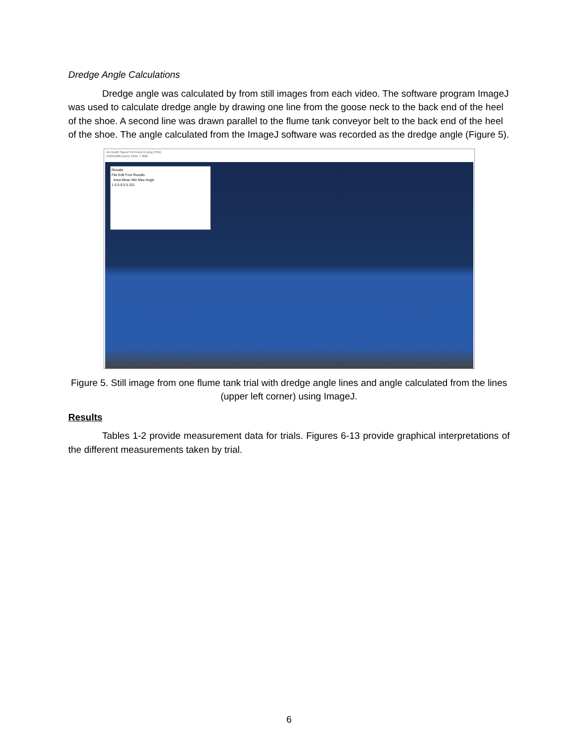Dredge Angle Calculations
Dredge angle was calculated by from still images from each video. The software program ImageJ was used to calculate dredge angle by drawing one line from the goose neck to the back end of the heel of the shoe. A second line was drawn parallel to the flume tank conveyor belt to the back end of the heel of the shoe. The angle calculated from the ImageJ software was recorded as the dredge angle (Figure 5).
4m Depth Speed 3.8 Knots (1).png (75%)
1920x1080 pixels; RGB; 7.9MB
Results
File Edit Font Results
Area Mean Min Max Angle
1 0 0 0 0 5.321
Figure 5. Still image from one flume tank trial with dredge angle lines and angle calculated from the lines (upper left corner) using ImageJ.
Results
Tables 1-2 provide measurement data for trials. Figures 6-13 provide graphical interpretations of the different measurements taken by trial.
6